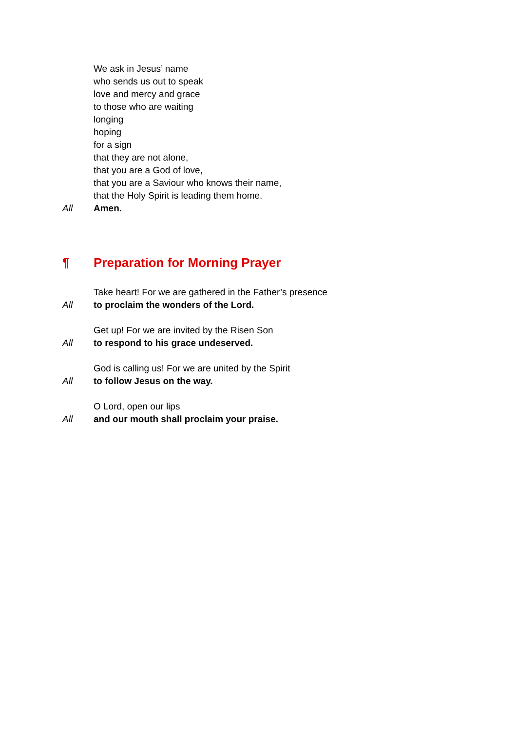We ask in Jesus’ name
who sends us out to speak
love and mercy and grace
to those who are waiting
longing
hoping
for a sign
that they are not alone,
that you are a God of love,
that you are a Saviour who knows their name,
that the Holy Spirit is leading them home.
All Amen.
¶ Preparation for Morning Prayer
Take heart! For we are gathered in the Father’s presence
All to proclaim the wonders of the Lord.
Get up! For we are invited by the Risen Son
All to respond to his grace undeserved.
God is calling us! For we are united by the Spirit
All to follow Jesus on the way.
O Lord, open our lips
All and our mouth shall proclaim your praise.